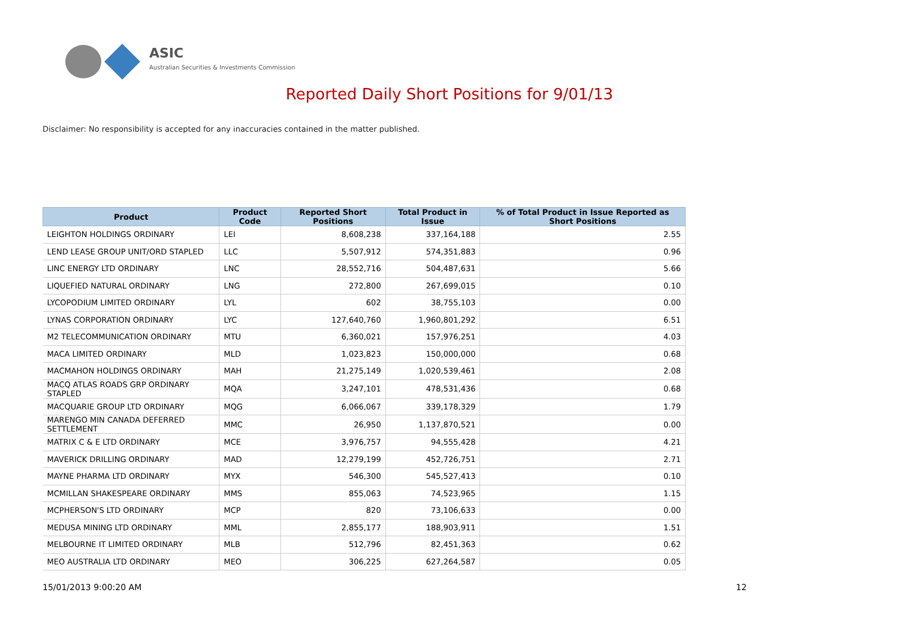ASIC
Australian Securities & Investments Commission
Reported Daily Short Positions for 9/01/13
Disclaimer: No responsibility is accepted for any inaccuracies contained in the matter published.
| Product | Product Code | Reported Short Positions | Total Product in Issue | % of Total Product in Issue Reported as Short Positions |
| --- | --- | --- | --- | --- |
| LEIGHTON HOLDINGS ORDINARY | LEI | 8,608,238 | 337,164,188 | 2.55 |
| LEND LEASE GROUP UNIT/ORD STAPLED | LLC | 5,507,912 | 574,351,883 | 0.96 |
| LINC ENERGY LTD ORDINARY | LNC | 28,552,716 | 504,487,631 | 5.66 |
| LIQUEFIED NATURAL ORDINARY | LNG | 272,800 | 267,699,015 | 0.10 |
| LYCOPODIUM LIMITED ORDINARY | LYL | 602 | 38,755,103 | 0.00 |
| LYNAS CORPORATION ORDINARY | LYC | 127,640,760 | 1,960,801,292 | 6.51 |
| M2 TELECOMMUNICATION ORDINARY | MTU | 6,360,021 | 157,976,251 | 4.03 |
| MACA LIMITED ORDINARY | MLD | 1,023,823 | 150,000,000 | 0.68 |
| MACMAHON HOLDINGS ORDINARY | MAH | 21,275,149 | 1,020,539,461 | 2.08 |
| MACQ ATLAS ROADS GRP ORDINARY STAPLED | MQA | 3,247,101 | 478,531,436 | 0.68 |
| MACQUARIE GROUP LTD ORDINARY | MQG | 6,066,067 | 339,178,329 | 1.79 |
| MARENGO MIN CANADA DEFERRED SETTLEMENT | MMC | 26,950 | 1,137,870,521 | 0.00 |
| MATRIX C & E LTD ORDINARY | MCE | 3,976,757 | 94,555,428 | 4.21 |
| MAVERICK DRILLING ORDINARY | MAD | 12,279,199 | 452,726,751 | 2.71 |
| MAYNE PHARMA LTD ORDINARY | MYX | 546,300 | 545,527,413 | 0.10 |
| MCMILLAN SHAKESPEARE ORDINARY | MMS | 855,063 | 74,523,965 | 1.15 |
| MCPHERSON'S LTD ORDINARY | MCP | 820 | 73,106,633 | 0.00 |
| MEDUSA MINING LTD ORDINARY | MML | 2,855,177 | 188,903,911 | 1.51 |
| MELBOURNE IT LIMITED ORDINARY | MLB | 512,796 | 82,451,363 | 0.62 |
| MEO AUSTRALIA LTD ORDINARY | MEO | 306,225 | 627,264,587 | 0.05 |
15/01/2013 9:00:20 AM 12